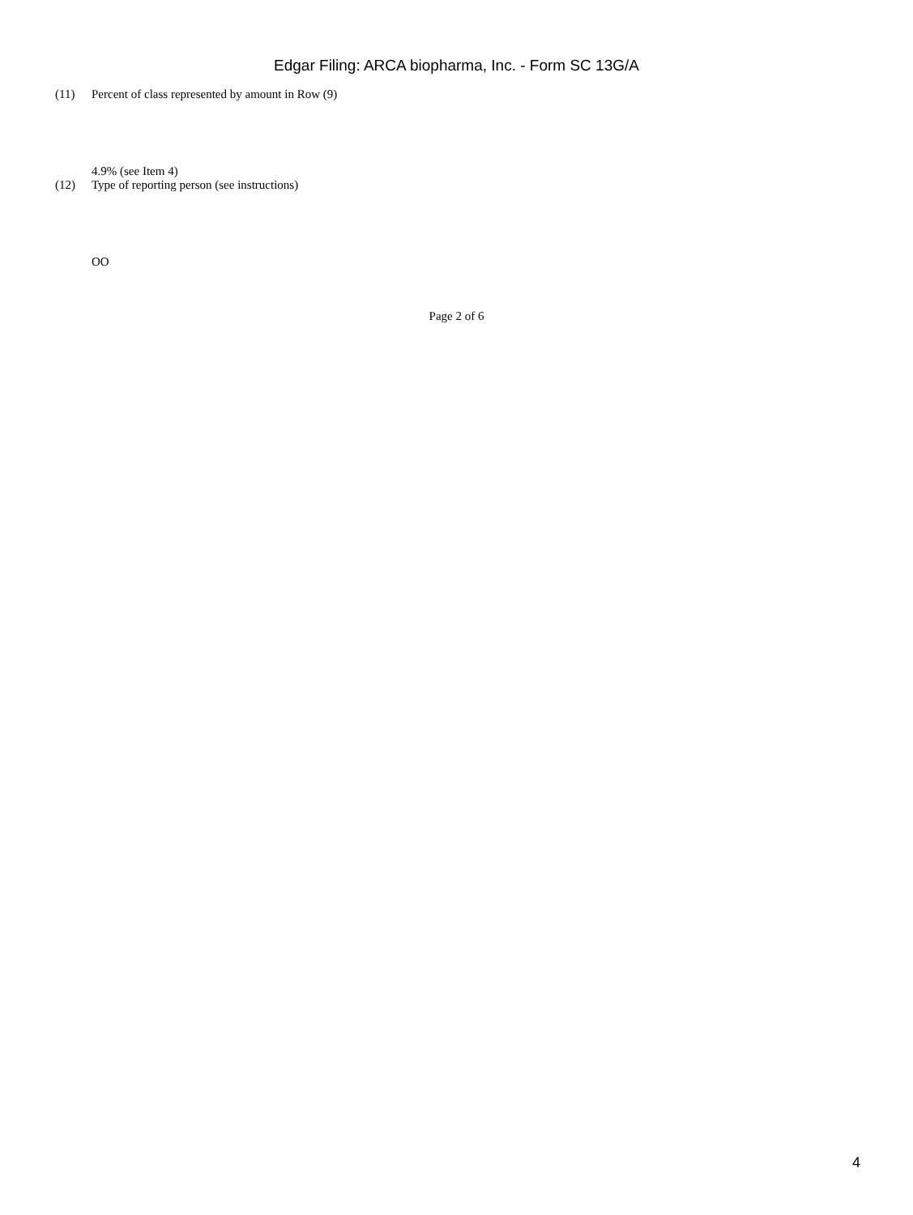Edgar Filing: ARCA biopharma, Inc. - Form SC 13G/A
(11) Percent of class represented by amount in Row (9)
4.9% (see Item 4)
(12) Type of reporting person (see instructions)
OO
Page 2 of 6
4